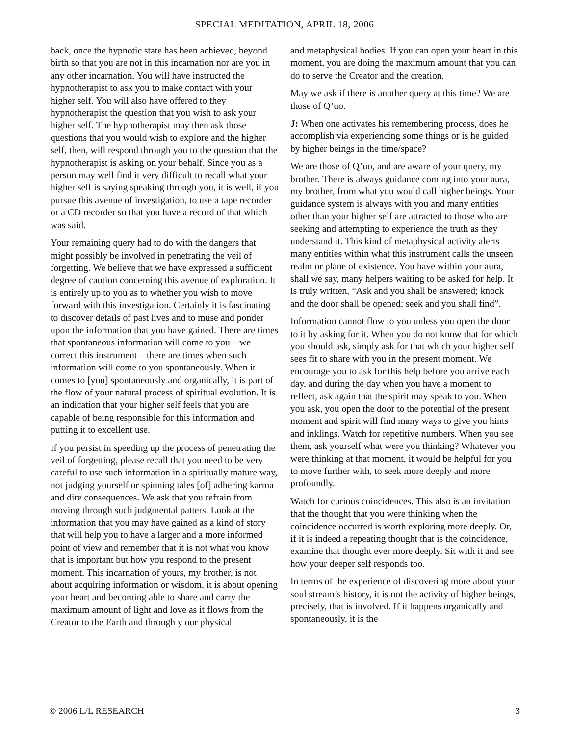SPECIAL MEDITATION, APRIL 18, 2006
back, once the hypnotic state has been achieved, beyond birth so that you are not in this incarnation nor are you in any other incarnation. You will have instructed the hypnotherapist to ask you to make contact with your higher self. You will also have offered to they hypnotherapist the question that you wish to ask your higher self. The hypnotherapist may then ask those questions that you would wish to explore and the higher self, then, will respond through you to the question that the hypnotherapist is asking on your behalf. Since you as a person may well find it very difficult to recall what your higher self is saying speaking through you, it is well, if you pursue this avenue of investigation, to use a tape recorder or a CD recorder so that you have a record of that which was said.
Your remaining query had to do with the dangers that might possibly be involved in penetrating the veil of forgetting. We believe that we have expressed a sufficient degree of caution concerning this avenue of exploration. It is entirely up to you as to whether you wish to move forward with this investigation. Certainly it is fascinating to discover details of past lives and to muse and ponder upon the information that you have gained. There are times that spontaneous information will come to you—we correct this instrument—there are times when such information will come to you spontaneously. When it comes to [you] spontaneously and organically, it is part of the flow of your natural process of spiritual evolution. It is an indication that your higher self feels that you are capable of being responsible for this information and putting it to excellent use.
If you persist in speeding up the process of penetrating the veil of forgetting, please recall that you need to be very careful to use such information in a spiritually mature way, not judging yourself or spinning tales [of] adhering karma and dire consequences. We ask that you refrain from moving through such judgmental patters. Look at the information that you may have gained as a kind of story that will help you to have a larger and a more informed point of view and remember that it is not what you know that is important but how you respond to the present moment. This incarnation of yours, my brother, is not about acquiring information or wisdom, it is about opening your heart and becoming able to share and carry the maximum amount of light and love as it flows from the Creator to the Earth and through y our physical
and metaphysical bodies. If you can open your heart in this moment, you are doing the maximum amount that you can do to serve the Creator and the creation.
May we ask if there is another query at this time? We are those of Q’uo.
J: When one activates his remembering process, does he accomplish via experiencing some things or is he guided by higher beings in the time/space?
We are those of Q’uo, and are aware of your query, my brother. There is always guidance coming into your aura, my brother, from what you would call higher beings. Your guidance system is always with you and many entities other than your higher self are attracted to those who are seeking and attempting to experience the truth as they understand it. This kind of metaphysical activity alerts many entities within what this instrument calls the unseen realm or plane of existence. You have within your aura, shall we say, many helpers waiting to be asked for help. It is truly written, “Ask and you shall be answered; knock and the door shall be opened; seek and you shall find”.
Information cannot flow to you unless you open the door to it by asking for it. When you do not know that for which you should ask, simply ask for that which your higher self sees fit to share with you in the present moment. We encourage you to ask for this help before you arrive each day, and during the day when you have a moment to reflect, ask again that the spirit may speak to you. When you ask, you open the door to the potential of the present moment and spirit will find many ways to give you hints and inklings. Watch for repetitive numbers. When you see them, ask yourself what were you thinking? Whatever you were thinking at that moment, it would be helpful for you to move further with, to seek more deeply and more profoundly.
Watch for curious coincidences. This also is an invitation that the thought that you were thinking when the coincidence occurred is worth exploring more deeply. Or, if it is indeed a repeating thought that is the coincidence, examine that thought ever more deeply. Sit with it and see how your deeper self responds too.
In terms of the experience of discovering more about your soul stream’s history, it is not the activity of higher beings, precisely, that is involved. If it happens organically and spontaneously, it is the
© 2006 L/L RESEARCH 3